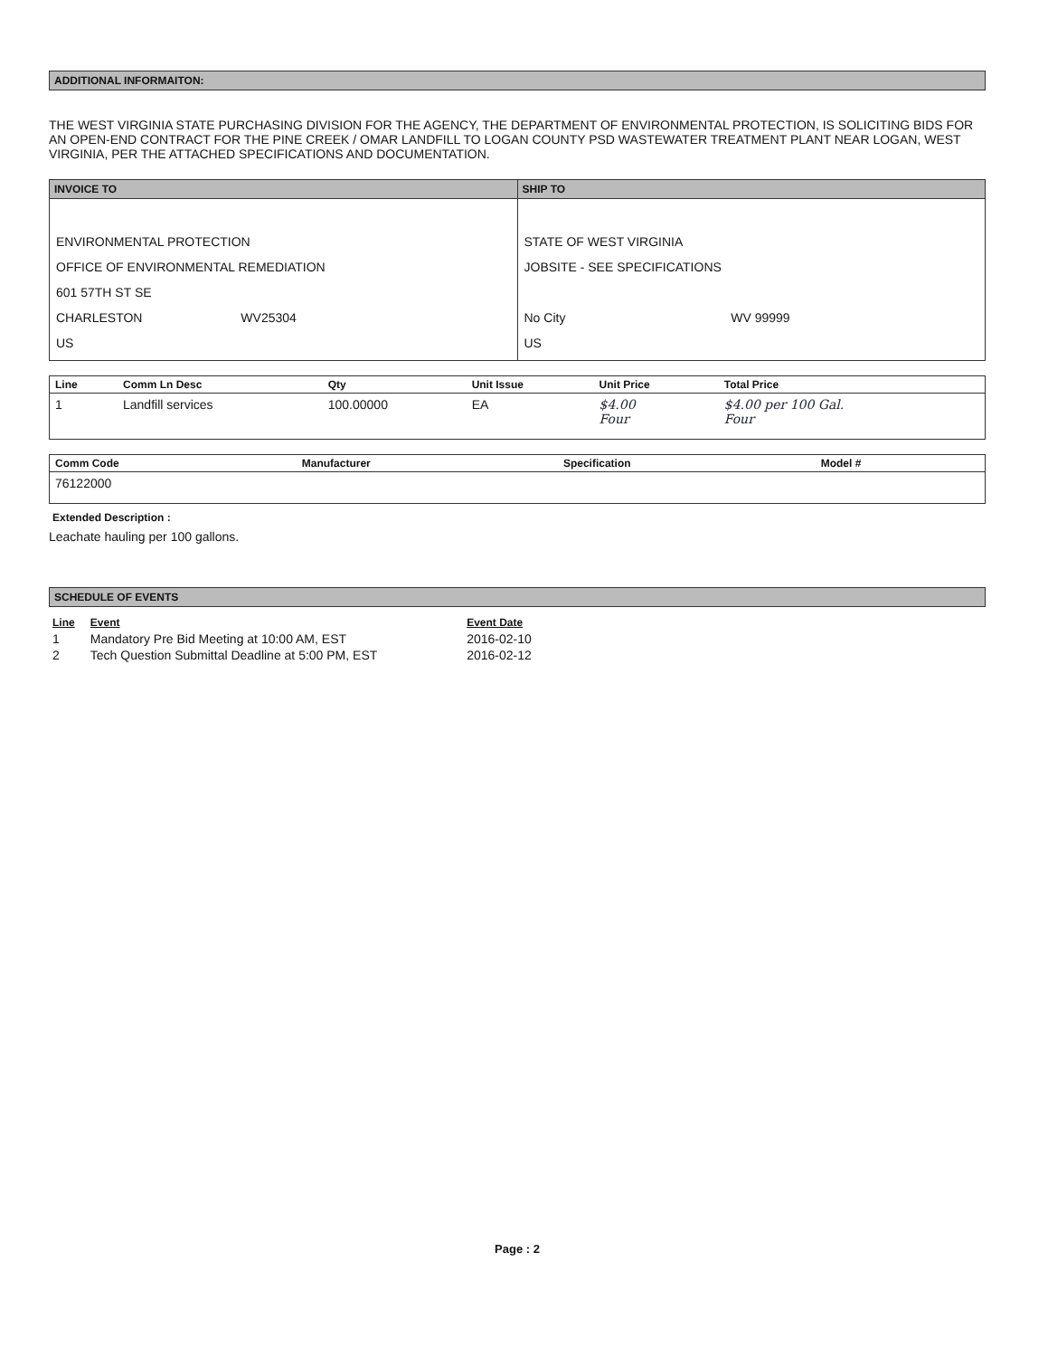ADDITIONAL INFORMAITON:
THE WEST VIRGINIA STATE PURCHASING DIVISION FOR THE AGENCY, THE DEPARTMENT OF ENVIRONMENTAL PROTECTION, IS SOLICITING BIDS FOR AN OPEN-END CONTRACT FOR THE PINE CREEK / OMAR LANDFILL TO LOGAN COUNTY PSD WASTEWATER TREATMENT PLANT NEAR LOGAN, WEST VIRGINIA, PER THE ATTACHED SPECIFICATIONS AND DOCUMENTATION.
| INVOICE TO | SHIP TO |
| --- | --- |
| ENVIRONMENTAL PROTECTION OFFICE OF ENVIRONMENTAL REMEDIATION 601 57TH ST SE CHARLESTON WV25304 US | STATE OF WEST VIRGINIA JOBSITE - SEE SPECIFICATIONS No City WV 99999 US |
| Line | Comm Ln Desc | Qty | Unit Issue | Unit Price | Total Price |
| --- | --- | --- | --- | --- | --- |
| 1 | Landfill services | 100.00000 | EA | $4.00 Four | $4.00 per 100 Gal. Four |
| Comm Code | Manufacturer | Specification | Model # |
| --- | --- | --- | --- |
| 76122000 | | | |
Extended Description :
Leachate hauling per 100 gallons.
SCHEDULE OF EVENTS
| Line | Event | Event Date |
| --- | --- | --- |
| 1 | Mandatory Pre Bid Meeting at 10:00 AM, EST | 2016-02-10 |
| 2 | Tech Question Submittal Deadline at 5:00 PM, EST | 2016-02-12 |
Page : 2